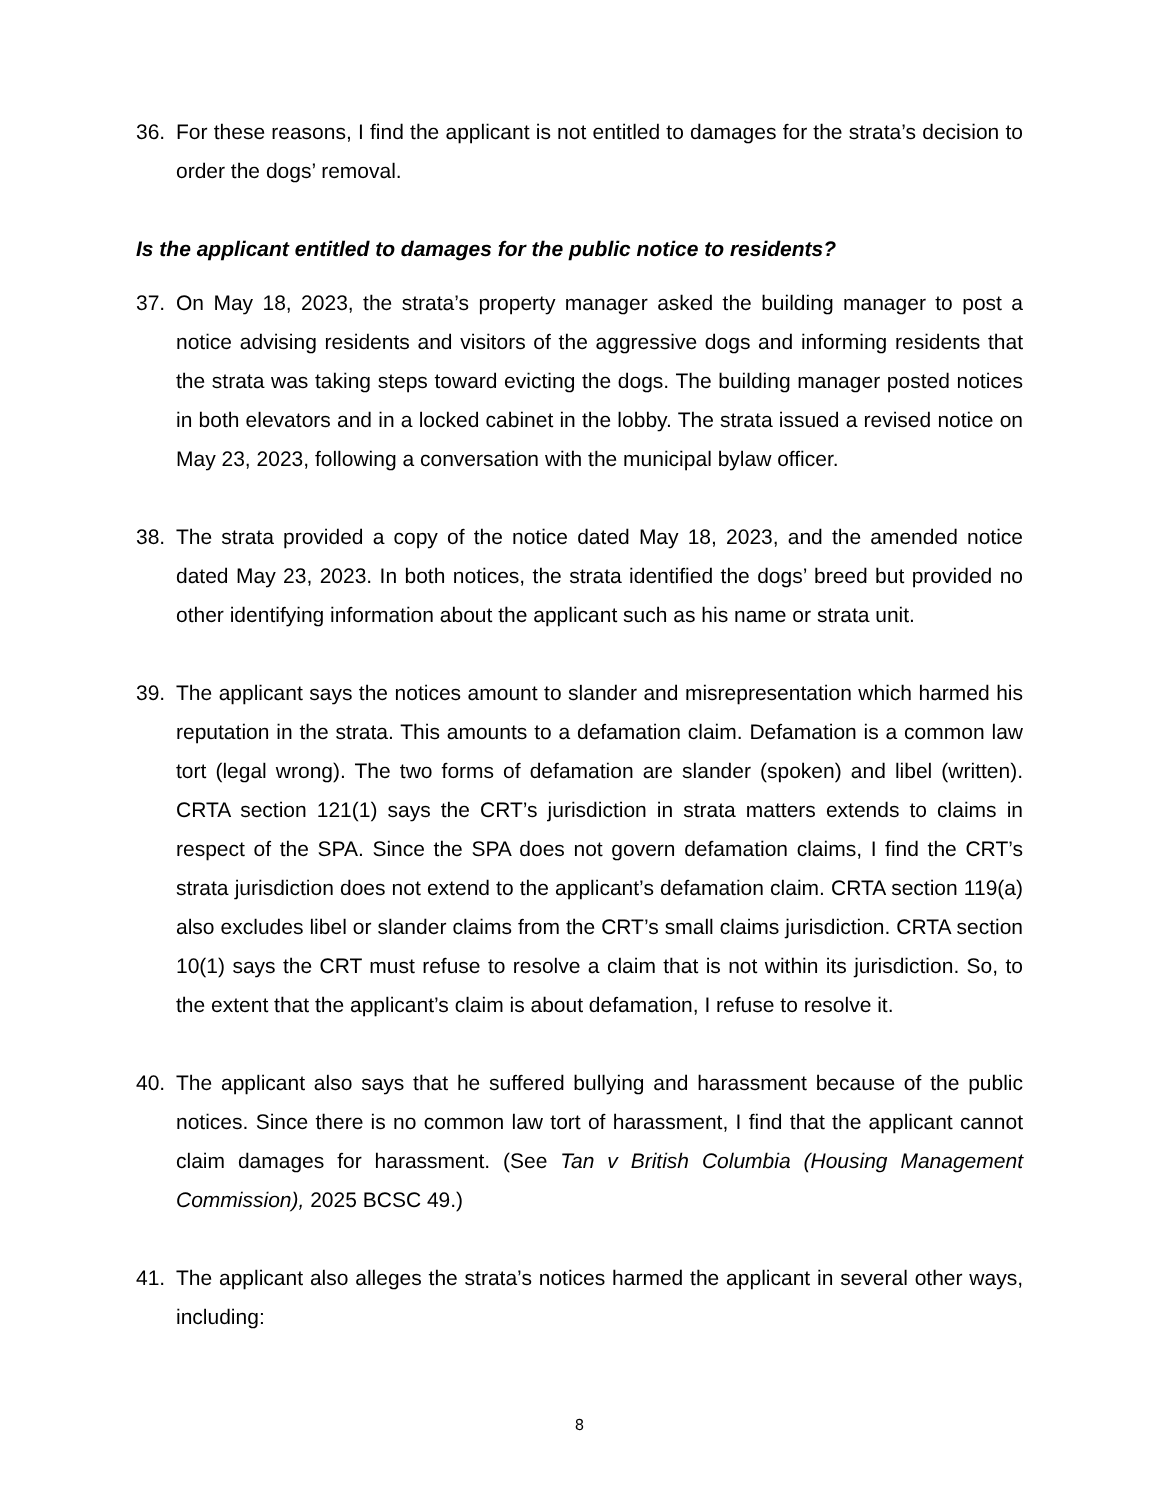36. For these reasons, I find the applicant is not entitled to damages for the strata’s decision to order the dogs’ removal.
Is the applicant entitled to damages for the public notice to residents?
37. On May 18, 2023, the strata’s property manager asked the building manager to post a notice advising residents and visitors of the aggressive dogs and informing residents that the strata was taking steps toward evicting the dogs. The building manager posted notices in both elevators and in a locked cabinet in the lobby. The strata issued a revised notice on May 23, 2023, following a conversation with the municipal bylaw officer.
38. The strata provided a copy of the notice dated May 18, 2023, and the amended notice dated May 23, 2023. In both notices, the strata identified the dogs’ breed but provided no other identifying information about the applicant such as his name or strata unit.
39. The applicant says the notices amount to slander and misrepresentation which harmed his reputation in the strata. This amounts to a defamation claim. Defamation is a common law tort (legal wrong). The two forms of defamation are slander (spoken) and libel (written). CRTA section 121(1) says the CRT’s jurisdiction in strata matters extends to claims in respect of the SPA. Since the SPA does not govern defamation claims, I find the CRT’s strata jurisdiction does not extend to the applicant’s defamation claim. CRTA section 119(a) also excludes libel or slander claims from the CRT’s small claims jurisdiction. CRTA section 10(1) says the CRT must refuse to resolve a claim that is not within its jurisdiction. So, to the extent that the applicant’s claim is about defamation, I refuse to resolve it.
40. The applicant also says that he suffered bullying and harassment because of the public notices. Since there is no common law tort of harassment, I find that the applicant cannot claim damages for harassment. (See Tan v British Columbia (Housing Management Commission), 2025 BCSC 49.)
41. The applicant also alleges the strata’s notices harmed the applicant in several other ways, including:
8